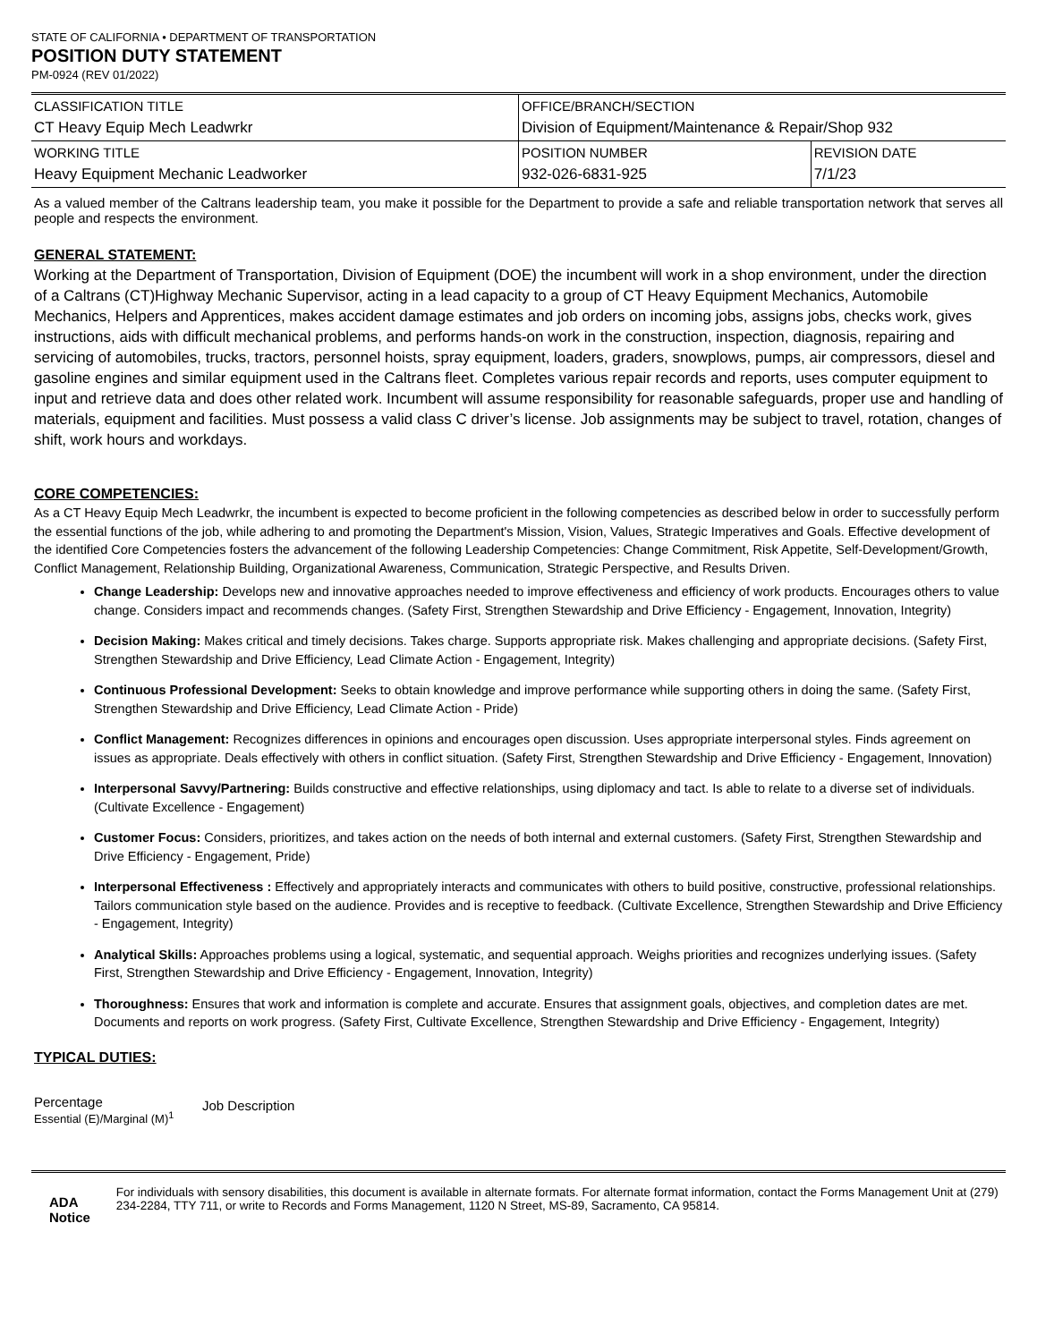STATE OF CALIFORNIA • DEPARTMENT OF TRANSPORTATION
POSITION DUTY STATEMENT
PM-0924 (REV 01/2022)
| CLASSIFICATION TITLE CT Heavy Equip Mech Leadwrkr | OFFICE/BRANCH/SECTION Division of Equipment/Maintenance & Repair/Shop 932 | |
| WORKING TITLE Heavy Equipment Mechanic Leadworker | POSITION NUMBER 932-026-6831-925 | REVISION DATE 7/1/23 |
As a valued member of the Caltrans leadership team, you make it possible for the Department to provide a safe and reliable transportation network that serves all people and respects the environment.
GENERAL STATEMENT:
Working at the Department of Transportation, Division of Equipment (DOE) the incumbent will work in a shop environment, under the direction of a Caltrans (CT)Highway Mechanic Supervisor, acting in a lead capacity to a group of CT Heavy Equipment Mechanics, Automobile Mechanics, Helpers and Apprentices, makes accident damage estimates and job orders on incoming jobs, assigns jobs, checks work, gives instructions, aids with difficult mechanical problems, and performs hands-on work in the construction, inspection, diagnosis, repairing and servicing of automobiles, trucks, tractors, personnel hoists, spray equipment, loaders, graders, snowplows, pumps, air compressors, diesel and gasoline engines and similar equipment used in the Caltrans fleet. Completes various repair records and reports, uses computer equipment to input and retrieve data and does other related work. Incumbent will assume responsibility for reasonable safeguards, proper use and handling of materials, equipment and facilities. Must possess a valid class C driver’s license. Job assignments may be subject to travel, rotation, changes of shift, work hours and workdays.
CORE COMPETENCIES:
As a CT Heavy Equip Mech Leadwrkr, the incumbent is expected to become proficient in the following competencies as described below in order to successfully perform the essential functions of the job, while adhering to and promoting the Department's Mission, Vision, Values, Strategic Imperatives and Goals. Effective development of the identified Core Competencies fosters the advancement of the following Leadership Competencies: Change Commitment, Risk Appetite, Self-Development/Growth, Conflict Management, Relationship Building, Organizational Awareness, Communication, Strategic Perspective, and Results Driven.
Change Leadership: Develops new and innovative approaches needed to improve effectiveness and efficiency of work products. Encourages others to value change. Considers impact and recommends changes. (Safety First, Strengthen Stewardship and Drive Efficiency - Engagement, Innovation, Integrity)
Decision Making: Makes critical and timely decisions. Takes charge. Supports appropriate risk. Makes challenging and appropriate decisions. (Safety First, Strengthen Stewardship and Drive Efficiency, Lead Climate Action - Engagement, Integrity)
Continuous Professional Development: Seeks to obtain knowledge and improve performance while supporting others in doing the same. (Safety First, Strengthen Stewardship and Drive Efficiency, Lead Climate Action - Pride)
Conflict Management: Recognizes differences in opinions and encourages open discussion. Uses appropriate interpersonal styles. Finds agreement on issues as appropriate. Deals effectively with others in conflict situation. (Safety First, Strengthen Stewardship and Drive Efficiency - Engagement, Innovation)
Interpersonal Savvy/Partnering: Builds constructive and effective relationships, using diplomacy and tact. Is able to relate to a diverse set of individuals. (Cultivate Excellence - Engagement)
Customer Focus: Considers, prioritizes, and takes action on the needs of both internal and external customers. (Safety First, Strengthen Stewardship and Drive Efficiency - Engagement, Pride)
Interpersonal Effectiveness : Effectively and appropriately interacts and communicates with others to build positive, constructive, professional relationships. Tailors communication style based on the audience. Provides and is receptive to feedback. (Cultivate Excellence, Strengthen Stewardship and Drive Efficiency - Engagement, Integrity)
Analytical Skills: Approaches problems using a logical, systematic, and sequential approach. Weighs priorities and recognizes underlying issues. (Safety First, Strengthen Stewardship and Drive Efficiency - Engagement, Innovation, Integrity)
Thoroughness: Ensures that work and information is complete and accurate. Ensures that assignment goals, objectives, and completion dates are met. Documents and reports on work progress. (Safety First, Cultivate Excellence, Strengthen Stewardship and Drive Efficiency - Engagement, Integrity)
TYPICAL DUTIES:
Percentage
Essential (E)/Marginal (M)<sup>1</sup>
Job Description
ADA Notice
For individuals with sensory disabilities, this document is available in alternate formats. For alternate format information, contact the Forms Management Unit at (279) 234-2284, TTY 711, or write to Records and Forms Management, 1120 N Street, MS-89, Sacramento, CA 95814.